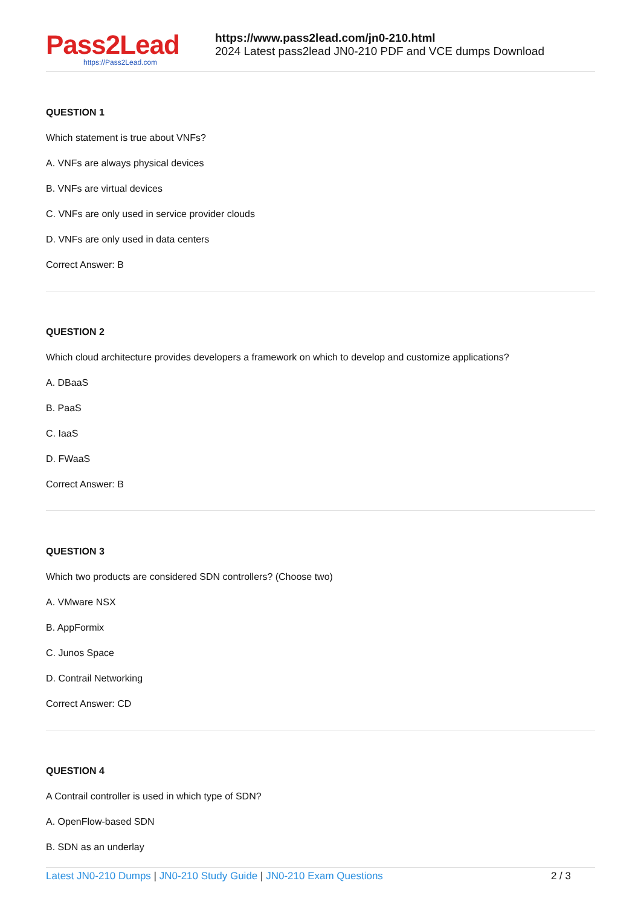Pass2Lead
https://Pass2Lead.com
https://www.pass2lead.com/jn0-210.html
2024 Latest pass2lead JN0-210 PDF and VCE dumps Download
QUESTION 1
Which statement is true about VNFs?
A. VNFs are always physical devices
B. VNFs are virtual devices
C. VNFs are only used in service provider clouds
D. VNFs are only used in data centers
Correct Answer: B
QUESTION 2
Which cloud architecture provides developers a framework on which to develop and customize applications?
A. DBaaS
B. PaaS
C. IaaS
D. FWaaS
Correct Answer: B
QUESTION 3
Which two products are considered SDN controllers? (Choose two)
A. VMware NSX
B. AppFormix
C. Junos Space
D. Contrail Networking
Correct Answer: CD
QUESTION 4
A Contrail controller is used in which type of SDN?
A. OpenFlow-based SDN
B. SDN as an underlay
Latest JN0-210 Dumps | JN0-210 Study Guide | JN0-210 Exam Questions
2 / 3